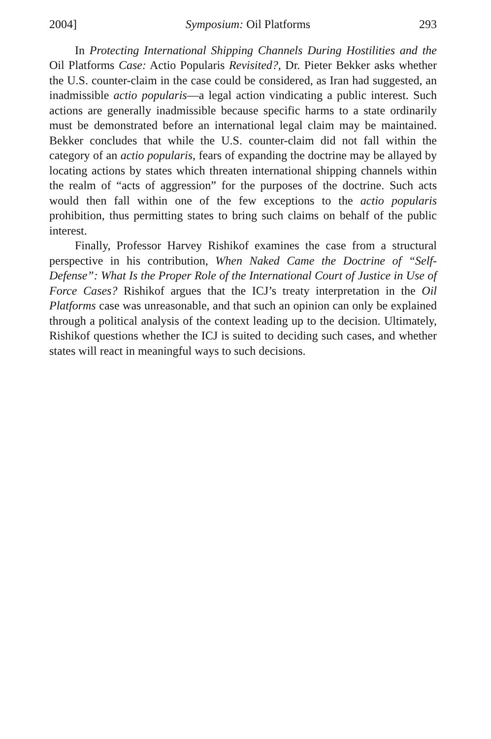2004] Symposium: Oil Platforms 293
In Protecting International Shipping Channels During Hostilities and the Oil Platforms Case: Actio Popularis Revisited?, Dr. Pieter Bekker asks whether the U.S. counter-claim in the case could be considered, as Iran had suggested, an inadmissible actio popularis—a legal action vindicating a public interest. Such actions are generally inadmissible because specific harms to a state ordinarily must be demonstrated before an international legal claim may be maintained. Bekker concludes that while the U.S. counter-claim did not fall within the category of an actio popularis, fears of expanding the doctrine may be allayed by locating actions by states which threaten international shipping channels within the realm of “acts of aggression” for the purposes of the doctrine. Such acts would then fall within one of the few exceptions to the actio popularis prohibition, thus permitting states to bring such claims on behalf of the public interest.
Finally, Professor Harvey Rishikof examines the case from a structural perspective in his contribution, When Naked Came the Doctrine of “Self-Defense”: What Is the Proper Role of the International Court of Justice in Use of Force Cases? Rishikof argues that the ICJ’s treaty interpretation in the Oil Platforms case was unreasonable, and that such an opinion can only be explained through a political analysis of the context leading up to the decision. Ultimately, Rishikof questions whether the ICJ is suited to deciding such cases, and whether states will react in meaningful ways to such decisions.